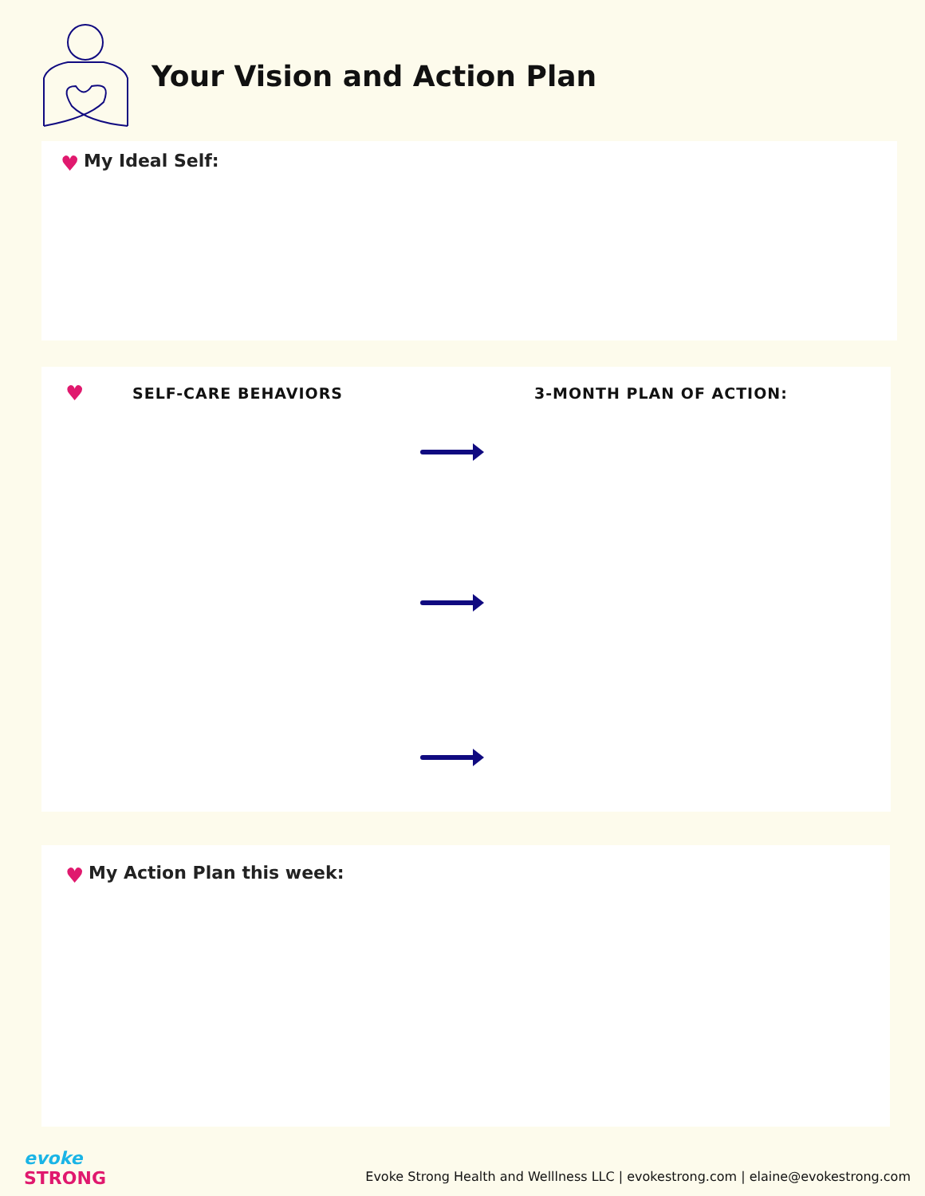Your Vision and Action Plan
♥ My Ideal Self:
♥ SELF-CARE BEHAVIORS 3-MONTH PLAN OF ACTION:
♥ My Action Plan this week:
evoke
STRONG
Evoke Strong Health and Welllness LLC | evokestrong.com | elaine@evokestrong.com